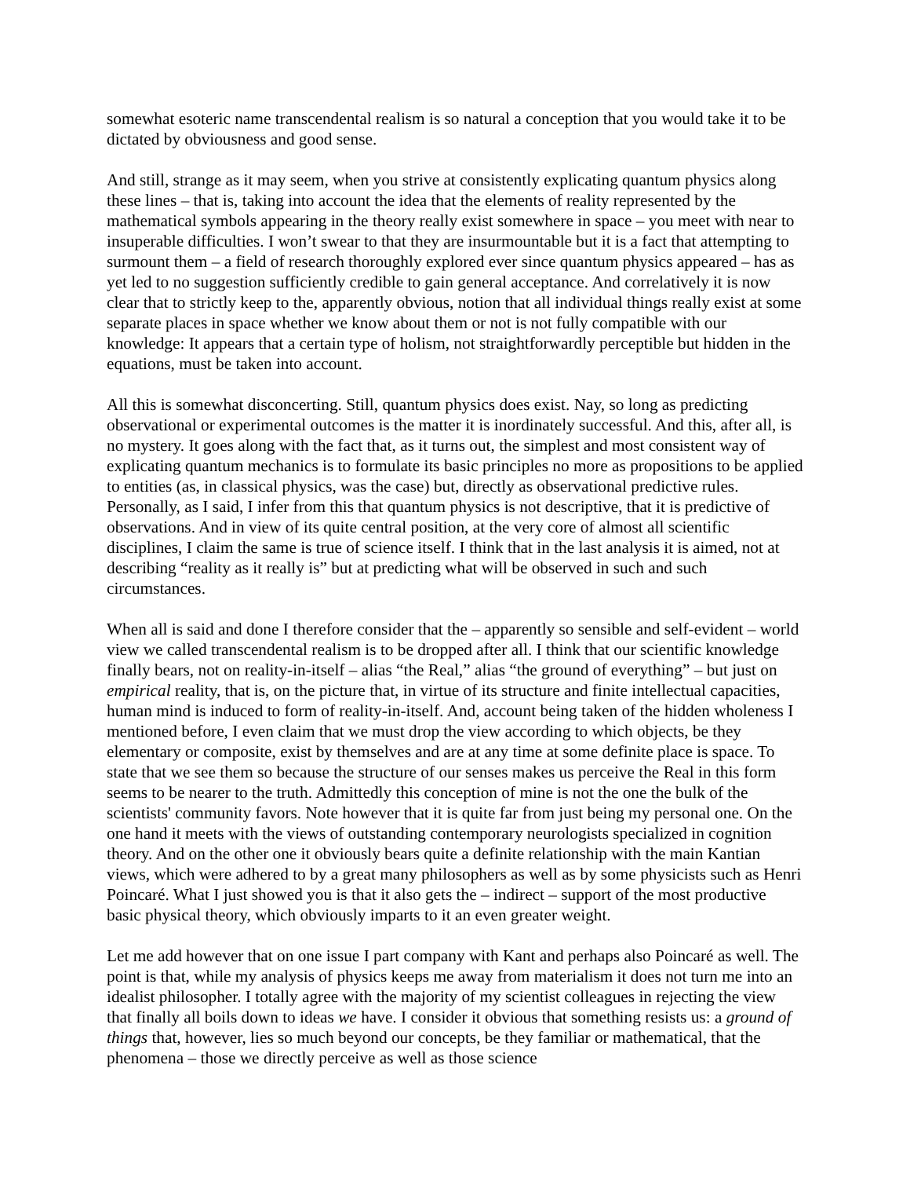somewhat esoteric name transcendental realism is so natural a conception that you would take it to be dictated by obviousness and good sense.
And still, strange as it may seem, when you strive at consistently explicating quantum physics along these lines – that is, taking into account the idea that the elements of reality represented by the mathematical symbols appearing in the theory really exist somewhere in space – you meet with near to insuperable difficulties. I won’t swear to that they are insurmountable but it is a fact that attempting to surmount them – a field of research thoroughly explored ever since quantum physics appeared – has as yet led to no suggestion sufficiently credible to gain general acceptance. And correlatively it is now clear that to strictly keep to the, apparently obvious, notion that all individual things really exist at some separate places in space whether we know about them or not is not fully compatible with our knowledge: It appears that a certain type of holism, not straightforwardly perceptible but hidden in the equations, must be taken into account.
All this is somewhat disconcerting. Still, quantum physics does exist. Nay, so long as predicting observational or experimental outcomes is the matter it is inordinately successful. And this, after all, is no mystery. It goes along with the fact that, as it turns out, the simplest and most consistent way of explicating quantum mechanics is to formulate its basic principles no more as propositions to be applied to entities (as, in classical physics, was the case) but, directly as observational predictive rules. Personally, as I said, I infer from this that quantum physics is not descriptive, that it is predictive of observations. And in view of its quite central position, at the very core of almost all scientific disciplines, I claim the same is true of science itself. I think that in the last analysis it is aimed, not at describing “reality as it really is” but at predicting what will be observed in such and such circumstances.
When all is said and done I therefore consider that the – apparently so sensible and self-evident – world view we called transcendental realism is to be dropped after all. I think that our scientific knowledge finally bears, not on reality-in-itself – alias “the Real,” alias “the ground of everything” – but just on empirical reality, that is, on the picture that, in virtue of its structure and finite intellectual capacities, human mind is induced to form of reality-in-itself. And, account being taken of the hidden wholeness I mentioned before, I even claim that we must drop the view according to which objects, be they elementary or composite, exist by themselves and are at any time at some definite place is space. To state that we see them so because the structure of our senses makes us perceive the Real in this form seems to be nearer to the truth. Admittedly this conception of mine is not the one the bulk of the scientists' community favors. Note however that it is quite far from just being my personal one. On the one hand it meets with the views of outstanding contemporary neurologists specialized in cognition theory. And on the other one it obviously bears quite a definite relationship with the main Kantian views, which were adhered to by a great many philosophers as well as by some physicists such as Henri Poincaré. What I just showed you is that it also gets the – indirect – support of the most productive basic physical theory, which obviously imparts to it an even greater weight.
Let me add however that on one issue I part company with Kant and perhaps also Poincaré as well. The point is that, while my analysis of physics keeps me away from materialism it does not turn me into an idealist philosopher. I totally agree with the majority of my scientist colleagues in rejecting the view that finally all boils down to ideas we have. I consider it obvious that something resists us: a ground of things that, however, lies so much beyond our concepts, be they familiar or mathematical, that the phenomena – those we directly perceive as well as those science